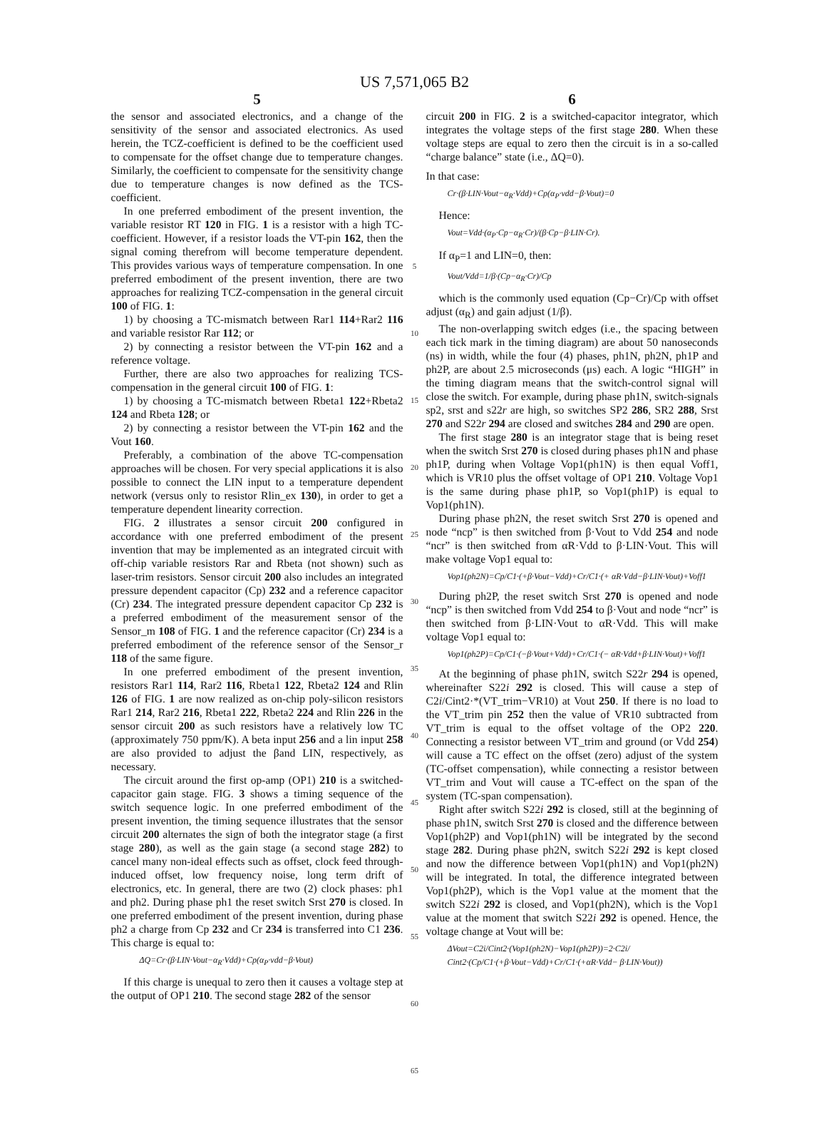US 7,571,065 B2
5
the sensor and associated electronics, and a change of the sensitivity of the sensor and associated electronics. As used herein, the TCZ-coefficient is defined to be the coefficient used to compensate for the offset change due to temperature changes. Similarly, the coefficient to compensate for the sensitivity change due to temperature changes is now defined as the TCS-coefficient.
In one preferred embodiment of the present invention, the variable resistor RT 120 in FIG. 1 is a resistor with a high TC-coefficient. However, if a resistor loads the VT-pin 162, then the signal coming therefrom will become temperature dependent. This provides various ways of temperature compensation. In one preferred embodiment of the present invention, there are two approaches for realizing TCZ-compensation in the general circuit 100 of FIG. 1:
1) by choosing a TC-mismatch between Rar1 114+Rar2 116 and variable resistor Rar 112; or
2) by connecting a resistor between the VT-pin 162 and a reference voltage.
Further, there are also two approaches for realizing TCS-compensation in the general circuit 100 of FIG. 1:
1) by choosing a TC-mismatch between Rbeta1 122+Rbeta2 124 and Rbeta 128; or
2) by connecting a resistor between the VT-pin 162 and the Vout 160.
Preferably, a combination of the above TC-compensation approaches will be chosen. For very special applications it is also possible to connect the LIN input to a temperature dependent network (versus only to resistor Rlin_ex 130), in order to get a temperature dependent linearity correction.
FIG. 2 illustrates a sensor circuit 200 configured in accordance with one preferred embodiment of the present invention that may be implemented as an integrated circuit with off-chip variable resistors Rar and Rbeta (not shown) such as laser-trim resistors. Sensor circuit 200 also includes an integrated pressure dependent capacitor (Cp) 232 and a reference capacitor (Cr) 234. The integrated pressure dependent capacitor Cp 232 is a preferred embodiment of the measurement sensor of the Sensor_m 108 of FIG. 1 and the reference capacitor (Cr) 234 is a preferred embodiment of the reference sensor of the Sensor_r 118 of the same figure.
In one preferred embodiment of the present invention, resistors Rar1 114, Rar2 116, Rbeta1 122, Rbeta2 124 and Rlin 126 of FIG. 1 are now realized as on-chip poly-silicon resistors Rar1 214, Rar2 216, Rbeta1 222, Rbeta2 224 and Rlin 226 in the sensor circuit 200 as such resistors have a relatively low TC (approximately 750 ppm/K). A beta input 256 and a lin input 258 are also provided to adjust the βand LIN, respectively, as necessary.
The circuit around the first op-amp (OP1) 210 is a switched-capacitor gain stage. FIG. 3 shows a timing sequence of the switch sequence logic. In one preferred embodiment of the present invention, the timing sequence illustrates that the sensor circuit 200 alternates the sign of both the integrator stage (a first stage 280), as well as the gain stage (a second stage 282) to cancel many non-ideal effects such as offset, clock feed through-induced offset, low frequency noise, long term drift of electronics, etc. In general, there are two (2) clock phases: ph1 and ph2. During phase ph1 the reset switch Srst 270 is closed. In one preferred embodiment of the present invention, during phase ph2 a charge from Cp 232 and Cr 234 is transferred into C1 236. This charge is equal to:
ΔQ=Cr·(β·LIN·Vout−α<sub>R</sub>·Vdd)+Cp(α<sub>P</sub>·vdd−β·Vout)
If this charge is unequal to zero then it causes a voltage step at the output of OP1 210. The second stage 282 of the sensor
5
10
15
20
25
30
35
40
45
50
55
60
65
6
circuit 200 in FIG. 2 is a switched-capacitor integrator, which integrates the voltage steps of the first stage 280. When these voltage steps are equal to zero then the circuit is in a so-called “charge balance” state (i.e., ΔQ=0).
In that case:
Cr·(β·LIN·Vout−α<sub>R</sub>·Vdd)+Cp(α<sub>P</sub>·vdd−β·Vout)=0
Hence:
Vout=Vdd·(α<sub>P</sub>·Cp−α<sub>R</sub>·Cr)/(β·Cp−β·LIN·Cr).
If α<sub>P</sub>=1 and LIN=0, then:
Vout/Vdd=1/β·(Cp−α<sub>R</sub>·Cr)/Cp
which is the commonly used equation (Cp−Cr)/Cp with offset adjust (α<sub>R</sub>) and gain adjust (1/β).
The non-overlapping switch edges (i.e., the spacing between each tick mark in the timing diagram) are about 50 nanoseconds (ns) in width, while the four (4) phases, ph1N, ph2N, ph1P and ph2P, are about 2.5 microseconds (μs) each. A logic “HIGH” in the timing diagram means that the switch-control signal will close the switch. For example, during phase ph1N, switch-signals sp2, srst and s22r are high, so switches SP2 286, SR2 288, Srst 270 and S22r 294 are closed and switches 284 and 290 are open.
The first stage 280 is an integrator stage that is being reset when the switch Srst 270 is closed during phases ph1N and phase ph1P, during when Voltage Vop1(ph1N) is then equal Voff1, which is VR10 plus the offset voltage of OP1 210. Voltage Vop1 is the same during phase ph1P, so Vop1(ph1P) is equal to Vop1(ph1N).
During phase ph2N, the reset switch Srst 270 is opened and node “ncp” is then switched from β·Vout to Vdd 254 and node “ncr” is then switched from αR·Vdd to β·LIN·Vout. This will make voltage Vop1 equal to:
Vop1(ph2N)=Cp/C1·(+β·Vout−Vdd)+Cr/C1·(+ αR·Vdd−β·LIN·Vout)+Voff1
During ph2P, the reset switch Srst 270 is opened and node “ncp” is then switched from Vdd 254 to β·Vout and node “ncr” is then switched from β·LIN·Vout to αR·Vdd. This will make voltage Vop1 equal to:
Vop1(ph2P)=Cp/C1·(−β·Vout+Vdd)+Cr/C1·(− αR·Vdd+β·LIN·Vout)+Voff1
At the beginning of phase ph1N, switch S22r 294 is opened, whereinafter S22i 292 is closed. This will cause a step of C2i/Cint2·*(VT_trim−VR10) at Vout 250. If there is no load to the VT_trim pin 252 then the value of VR10 subtracted from VT_trim is equal to the offset voltage of the OP2 220. Connecting a resistor between VT_trim and ground (or Vdd 254) will cause a TC effect on the offset (zero) adjust of the system (TC-offset compensation), while connecting a resistor between VT_trim and Vout will cause a TC-effect on the span of the system (TC-span compensation).
Right after switch S22i 292 is closed, still at the beginning of phase ph1N, switch Srst 270 is closed and the difference between Vop1(ph2P) and Vop1(ph1N) will be integrated by the second stage 282. During phase ph2N, switch S22i 292 is kept closed and now the difference between Vop1(ph1N) and Vop1(ph2N) will be integrated. In total, the difference integrated between Vop1(ph2P), which is the Vop1 value at the moment that the switch S22i 292 is closed, and Vop1(ph2N), which is the Vop1 value at the moment that switch S22i 292 is opened. Hence, the voltage change at Vout will be:
ΔVout=C2i/Cint2·(Vop1(ph2N)−Vop1(ph2P))=2·C2i/ Cint2·(Cp/C1·(+β·Vout−Vdd)+Cr/C1·(+αR·Vdd− β·LIN·Vout))